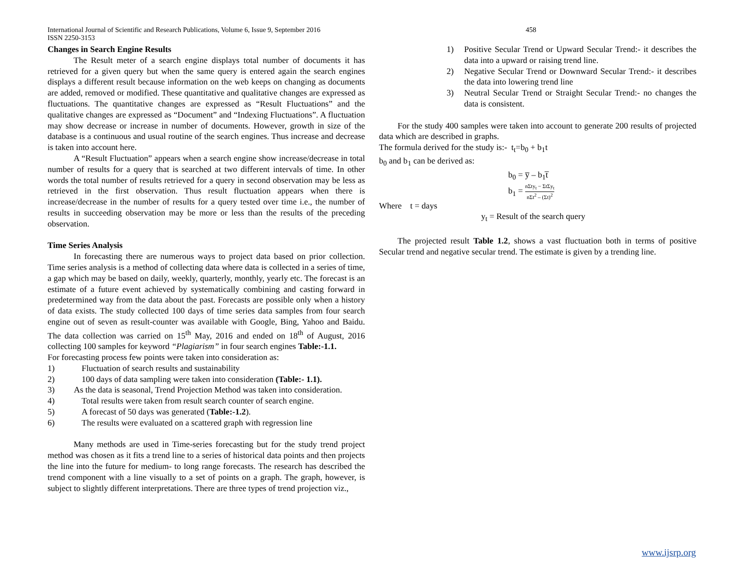International Journal of Scientific and Research Publications, Volume 6, Issue 9, September 2016
ISSN 2250-3153
458
Changes in Search Engine Results
The Result meter of a search engine displays total number of documents it has retrieved for a given query but when the same query is entered again the search engines displays a different result because information on the web keeps on changing as documents are added, removed or modified. These quantitative and qualitative changes are expressed as fluctuations. The quantitative changes are expressed as “Result Fluctuations” and the qualitative changes are expressed as “Document” and “Indexing Fluctuations”. A fluctuation may show decrease or increase in number of documents. However, growth in size of the database is a continuous and usual routine of the search engines. Thus increase and decrease is taken into account here.
A “Result Fluctuation” appears when a search engine show increase/decrease in total number of results for a query that is searched at two different intervals of time. In other words the total number of results retrieved for a query in second observation may be less as retrieved in the first observation. Thus result fluctuation appears when there is increase/decrease in the number of results for a query tested over time i.e., the number of results in succeeding observation may be more or less than the results of the preceding observation.
Time Series Analysis
In forecasting there are numerous ways to project data based on prior collection. Time series analysis is a method of collecting data where data is collected in a series of time, a gap which may be based on daily, weekly, quarterly, monthly, yearly etc. The forecast is an estimate of a future event achieved by systematically combining and casting forward in predetermined way from the data about the past. Forecasts are possible only when a history of data exists. The study collected 100 days of time series data samples from four search engine out of seven as result-counter was available with Google, Bing, Yahoo and Baidu. The data collection was carried on 15<sup>th</sup> May, 2016 and ended on 18<sup>th</sup> of August, 2016 collecting 100 samples for keyword “Plagiarism” in four search engines Table:-1.1.
For forecasting process few points were taken into consideration as:
1) Fluctuation of search results and sustainability
2) 100 days of data sampling were taken into consideration (Table:- 1.1).
3) As the data is seasonal, Trend Projection Method was taken into consideration.
4) Total results were taken from result search counter of search engine.
5) A forecast of 50 days was generated (Table:-1.2).
6) The results were evaluated on a scattered graph with regression line
Many methods are used in Time-series forecasting but for the study trend project method was chosen as it fits a trend line to a series of historical data points and then projects the line into the future for medium- to long range forecasts. The research has described the trend component with a line visually to a set of points on a graph. The graph, however, is subject to slightly different interpretations. There are three types of trend projection viz.,
1) Positive Secular Trend or Upward Secular Trend:- it describes the data into a upward or raising trend line.
2) Negative Secular Trend or Downward Secular Trend:- it describes the data into lowering trend line
3) Neutral Secular Trend or Straight Secular Trend:- no changes the data is consistent.
For the study 400 samples were taken into account to generate 200 results of projected data which are described in graphs.
The formula derived for the study is:- t<sub>t</sub>=b<sub>0</sub> + b<sub>1</sub>t
b<sub>0</sub> and b<sub>1</sub> can be derived as:
b<sub>0</sub> = y̅ – b<sub>1</sub>t̅
b<sub>1</sub> = nΣty<sub>t</sub> − ΣtΣy<sub>t</sub> nΣt<sup>2</sup> – (Σt)<sup>2</sup>
Where t = days
y<sub>t</sub> = Result of the search query
The projected result Table 1.2, shows a vast fluctuation both in terms of positive Secular trend and negative secular trend. The estimate is given by a trending line.
www.ijsrp.org